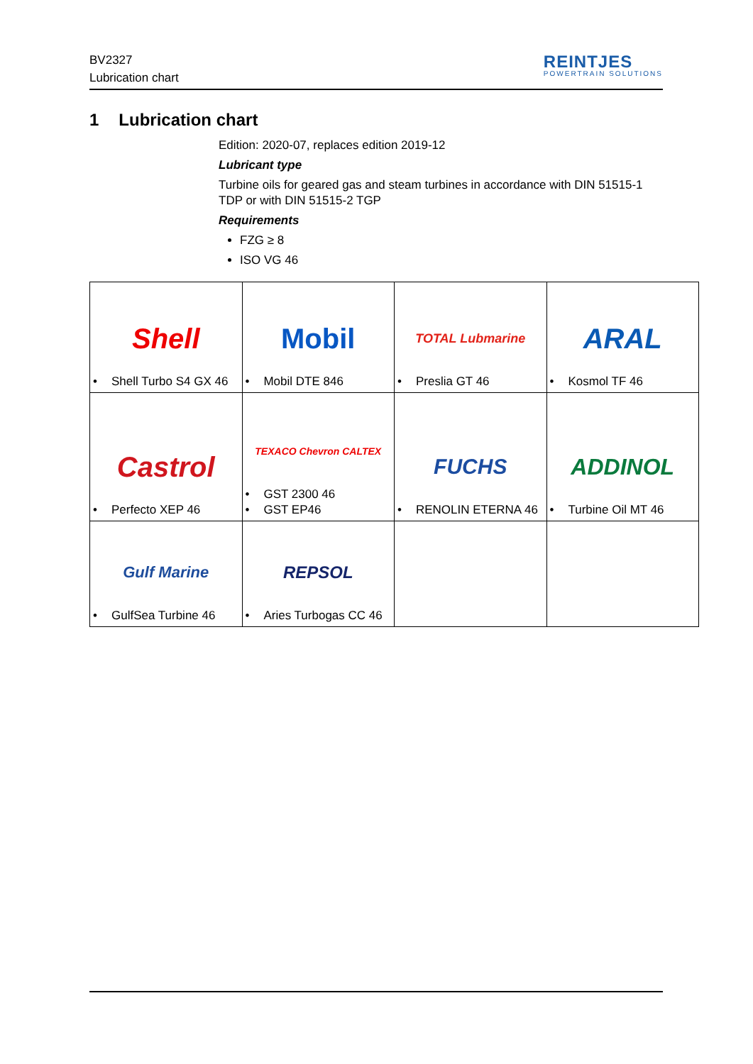BV2327
Lubrication chart
REINTJES
POWERTRAIN SOLUTIONS
1 Lubrication chart
Edition: 2020-07, replaces edition 2019-12
Lubricant type
Turbine oils for geared gas and steam turbines in accordance with DIN 51515-1 TDP or with DIN 51515-2 TGP
Requirements
FZG ≥ 8
ISO VG 46
| Shell • Shell Turbo S4 GX 46 | Mobil • Mobil DTE 846 | TOTAL Lubmarine • Preslia GT 46 | ARAL • Kosmol TF 46 |
| Castrol • Perfecto XEP 46 | TEXACO Chevron CALTEX • GST 2300 46 • GST EP46 | FUCHS • RENOLIN ETERNA 46 | ADDINOL • Turbine Oil MT 46 |
| Gulf Marine • GulfSea Turbine 46 | REPSOL • Aries Turbogas CC 46 | | |